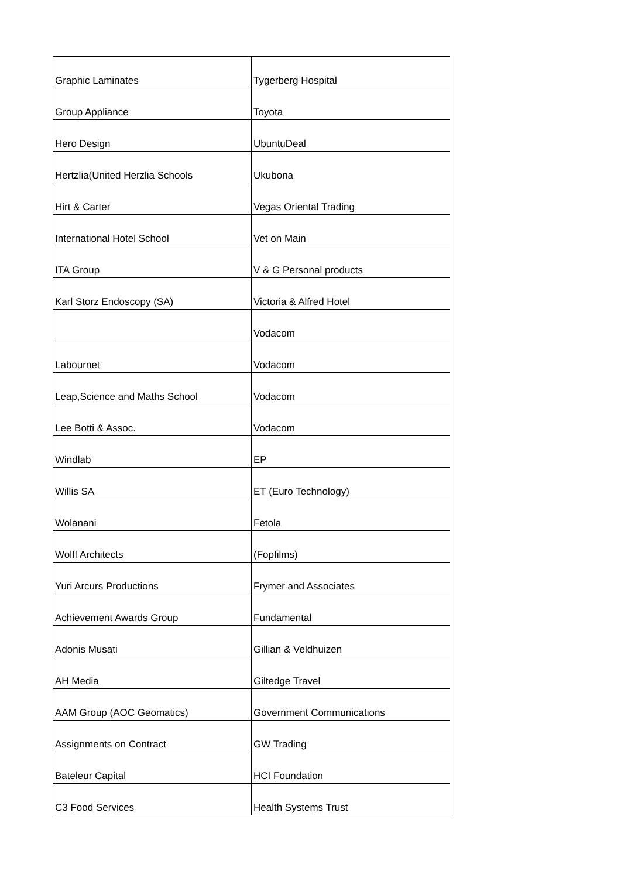| Graphic Laminates | Tygerberg Hospital |
| Group Appliance | Toyota |
| Hero Design | UbuntuDeal |
| Hertzlia(United Herzlia Schools | Ukubona |
| Hirt & Carter | Vegas Oriental Trading |
| International Hotel School | Vet on Main |
| ITA Group | V & G Personal products |
| Karl Storz Endoscopy (SA) | Victoria & Alfred Hotel |
| | Vodacom |
| Labournet | Vodacom |
| Leap,Science and Maths School | Vodacom |
| Lee Botti & Assoc. | Vodacom |
| Windlab | EP |
| Willis SA | ET (Euro Technology) |
| Wolanani | Fetola |
| Wolff Architects | (Fopfilms) |
| Yuri Arcurs Productions | Frymer and Associates |
| Achievement Awards Group | Fundamental |
| Adonis Musati | Gillian & Veldhuizen |
| AH Media | Giltedge Travel |
| AAM Group (AOC Geomatics) | Government Communications |
| Assignments on Contract | GW Trading |
| Bateleur Capital | HCI Foundation |
| C3 Food Services | Health Systems Trust |